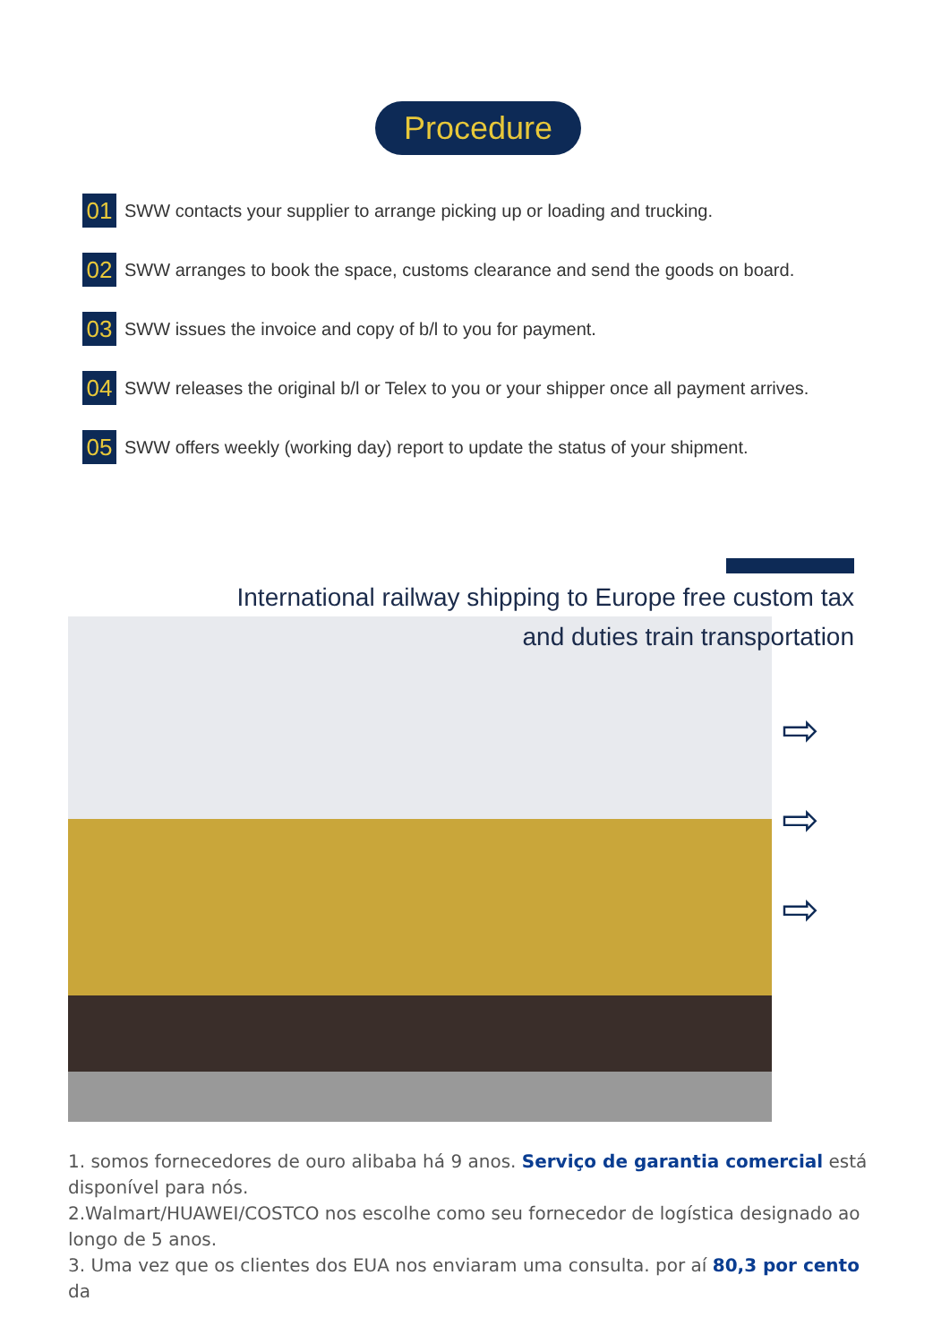Procedure
01 SWW contacts your supplier to arrange picking up or loading and trucking.
02 SWW arranges to book the space, customs clearance and send the goods on board.
03 SWW issues the invoice and copy of b/l to you for payment.
04 SWW releases the original b/l or Telex to you or your shipper once all payment arrives.
05 SWW offers weekly (working day) report to update the status of your shipment.
International railway shipping to Europe free custom tax
and duties train transportation
⇨
⇨
⇨
1. somos fornecedores de ouro alibaba há 9 anos. Serviço de garantia comercial está disponível para nós.
2.Walmart/HUAWEI/COSTCO nos escolhe como seu fornecedor de logística designado ao longo de 5 anos.
3. Uma vez que os clientes dos EUA nos enviaram uma consulta. por aí 80,3 por cento da